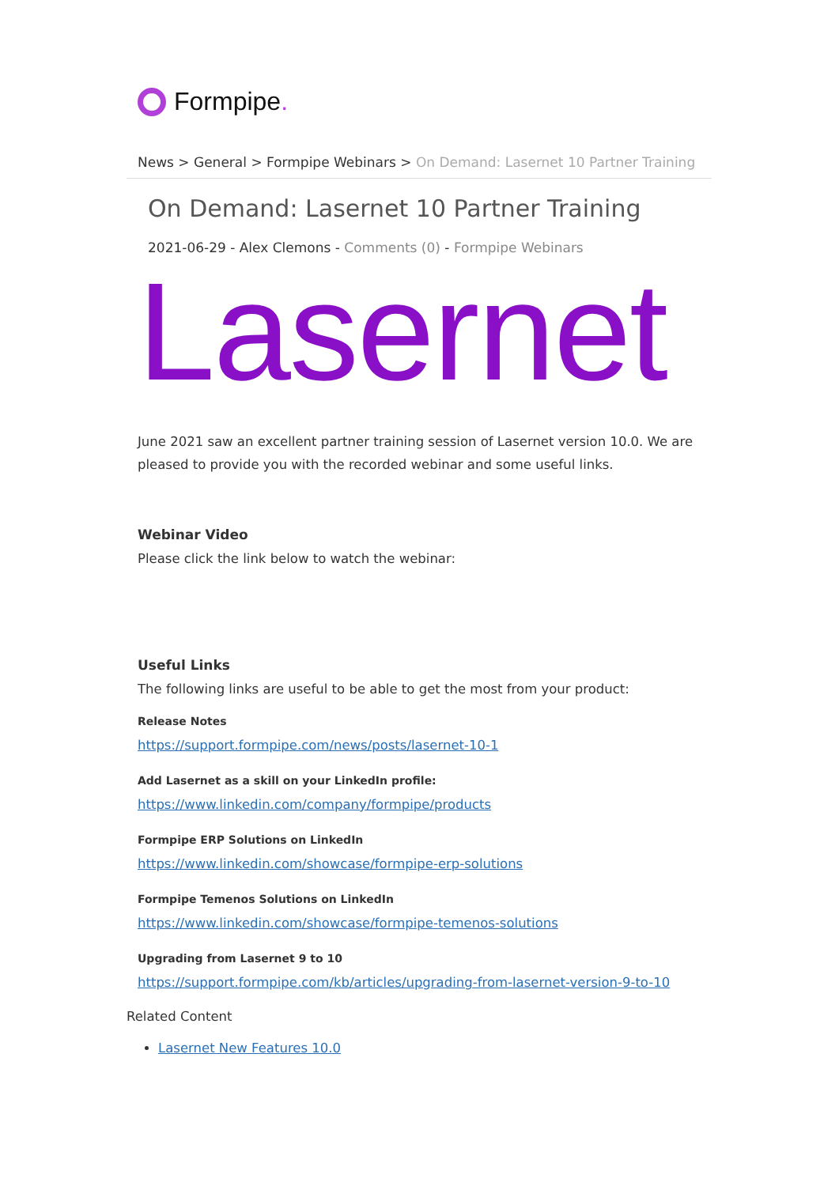Formpipe.
News > General > Formpipe Webinars > On Demand: Lasernet 10 Partner Training
On Demand: Lasernet 10 Partner Training
2021-06-29 - Alex Clemons - Comments (0) - Formpipe Webinars
Lasernet
June 2021 saw an excellent partner training session of Lasernet version 10.0. We are pleased to provide you with the recorded webinar and some useful links.
Webinar Video
Please click the link below to watch the webinar:
Useful Links
The following links are useful to be able to get the most from your product:
Release Notes
https://support.formpipe.com/news/posts/lasernet-10-1
Add Lasernet as a skill on your LinkedIn profile:
https://www.linkedin.com/company/formpipe/products
Formpipe ERP Solutions on LinkedIn
https://www.linkedin.com/showcase/formpipe-erp-solutions
Formpipe Temenos Solutions on LinkedIn
https://www.linkedin.com/showcase/formpipe-temenos-solutions
Upgrading from Lasernet 9 to 10
https://support.formpipe.com/kb/articles/upgrading-from-lasernet-version-9-to-10
Related Content
Lasernet New Features 10.0